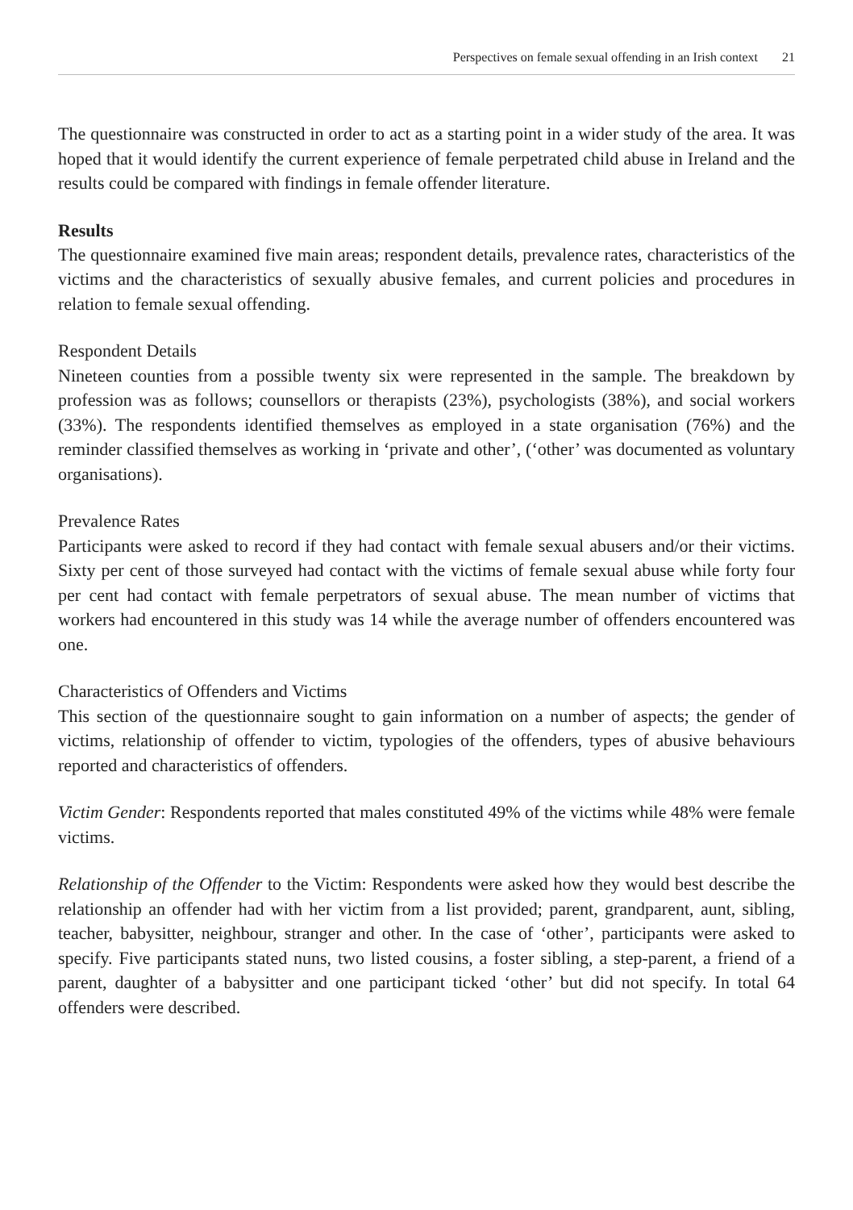Perspectives on female sexual offending in an Irish context 21
The questionnaire was constructed in order to act as a starting point in a wider study of the area. It was hoped that it would identify the current experience of female perpetrated child abuse in Ireland and the results could be compared with findings in female offender literature.
Results
The questionnaire examined five main areas; respondent details, prevalence rates, characteristics of the victims and the characteristics of sexually abusive females, and current policies and procedures in relation to female sexual offending.
Respondent Details
Nineteen counties from a possible twenty six were represented in the sample. The breakdown by profession was as follows; counsellors or therapists (23%), psychologists (38%), and social workers (33%). The respondents identified themselves as employed in a state organisation (76%) and the reminder classified themselves as working in ‘private and other’, (‘other’ was documented as voluntary organisations).
Prevalence Rates
Participants were asked to record if they had contact with female sexual abusers and/or their victims. Sixty per cent of those surveyed had contact with the victims of female sexual abuse while forty four per cent had contact with female perpetrators of sexual abuse. The mean number of victims that workers had encountered in this study was 14 while the average number of offenders encountered was one.
Characteristics of Offenders and Victims
This section of the questionnaire sought to gain information on a number of aspects; the gender of victims, relationship of offender to victim, typologies of the offenders, types of abusive behaviours reported and characteristics of offenders.
Victim Gender: Respondents reported that males constituted 49% of the victims while 48% were female victims.
Relationship of the Offender to the Victim: Respondents were asked how they would best describe the relationship an offender had with her victim from a list provided; parent, grandparent, aunt, sibling, teacher, babysitter, neighbour, stranger and other. In the case of ‘other’, participants were asked to specify. Five participants stated nuns, two listed cousins, a foster sibling, a step-parent, a friend of a parent, daughter of a babysitter and one participant ticked ‘other’ but did not specify. In total 64 offenders were described.